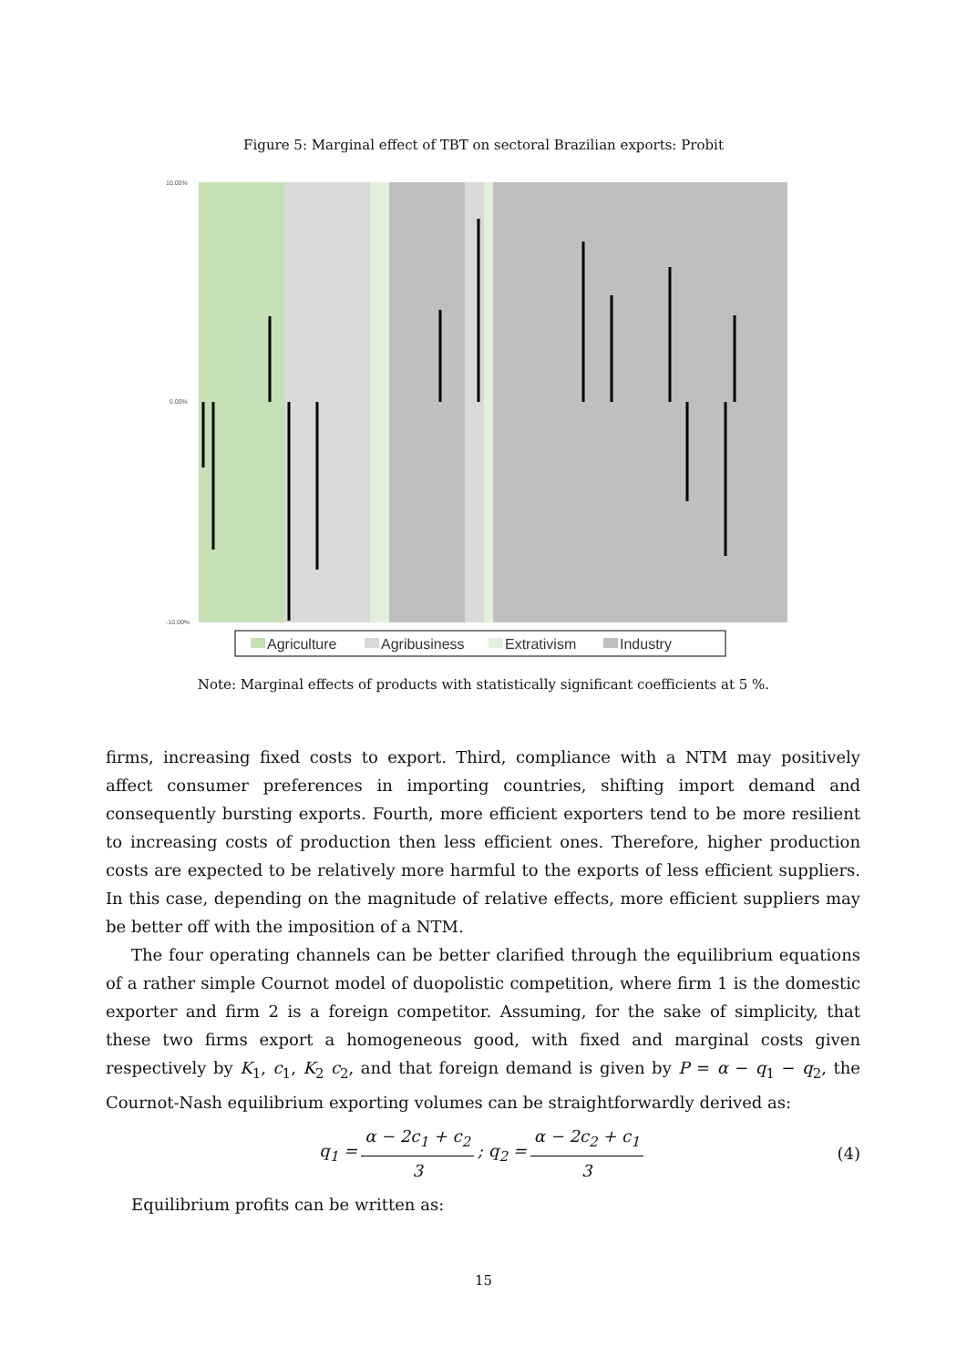Figure 5: Marginal effect of TBT on sectoral Brazilian exports: Probit
10.00%
0.00%
-10.00%
Agriculture
Agribusiness
Extrativism
Industry
Note: Marginal effects of products with statistically significant coefficients at 5 %.
firms, increasing fixed costs to export. Third, compliance with a NTM may positively affect consumer preferences in importing countries, shifting import demand and consequently bursting exports. Fourth, more efficient exporters tend to be more resilient to increasing costs of production then less efficient ones. Therefore, higher production costs are expected to be relatively more harmful to the exports of less efficient suppliers. In this case, depending on the magnitude of relative effects, more efficient suppliers may be better off with the imposition of a NTM.
The four operating channels can be better clarified through the equilibrium equations of a rather simple Cournot model of duopolistic competition, where firm 1 is the domestic exporter and firm 2 is a foreign competitor. Assuming, for the sake of simplicity, that these two firms export a homogeneous good, with fixed and marginal costs given respectively by K<sub>1</sub>, c<sub>1</sub>, K<sub>2</sub> c<sub>2</sub>, and that foreign demand is given by P = α − q<sub>1</sub> − q<sub>2</sub>, the Cournot-Nash equilibrium exporting volumes can be straightforwardly derived as:
q<sub>1</sub> = α − 2c<sub>1</sub> + c<sub>2</sub> 3; q<sub>2</sub> = α − 2c<sub>2</sub> + c<sub>1</sub> 3 (4)
Equilibrium profits can be written as:
15